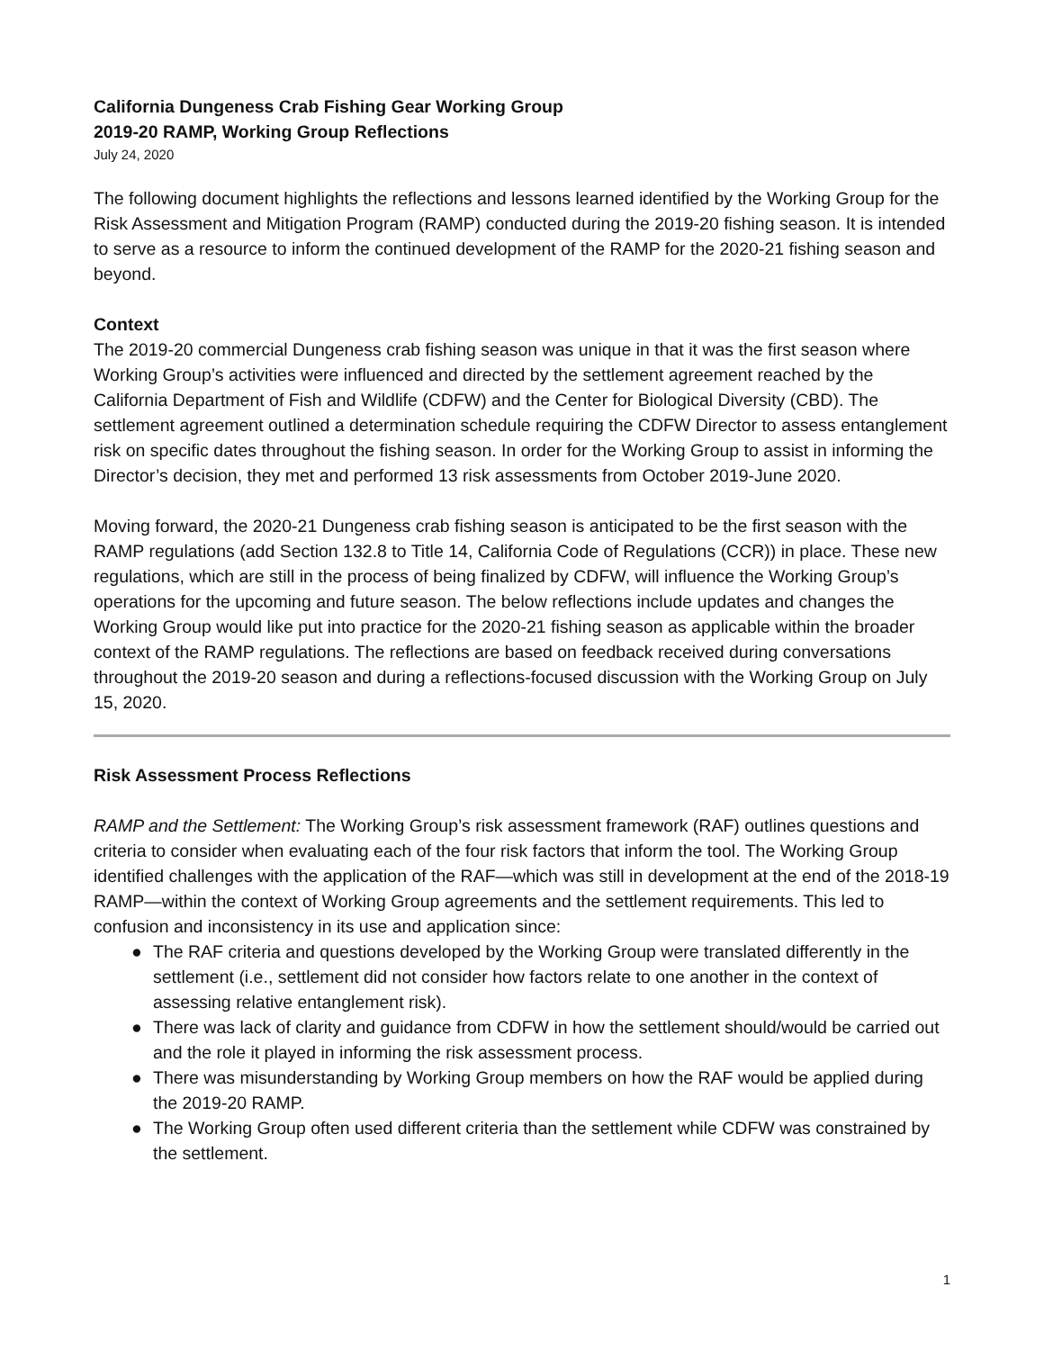California Dungeness Crab Fishing Gear Working Group
2019-20 RAMP, Working Group Reflections
July 24, 2020
The following document highlights the reflections and lessons learned identified by the Working Group for the Risk Assessment and Mitigation Program (RAMP) conducted during the 2019-20 fishing season. It is intended to serve as a resource to inform the continued development of the RAMP for the 2020-21 fishing season and beyond.
Context
The 2019-20 commercial Dungeness crab fishing season was unique in that it was the first season where Working Group’s activities were influenced and directed by the settlement agreement reached by the California Department of Fish and Wildlife (CDFW) and the Center for Biological Diversity (CBD). The settlement agreement outlined a determination schedule requiring the CDFW Director to assess entanglement risk on specific dates throughout the fishing season. In order for the Working Group to assist in informing the Director’s decision, they met and performed 13 risk assessments from October 2019-June 2020.
Moving forward, the 2020-21 Dungeness crab fishing season is anticipated to be the first season with the RAMP regulations (add Section 132.8 to Title 14, California Code of Regulations (CCR)) in place. These new regulations, which are still in the process of being finalized by CDFW, will influence the Working Group’s operations for the upcoming and future season. The below reflections include updates and changes the Working Group would like put into practice for the 2020-21 fishing season as applicable within the broader context of the RAMP regulations. The reflections are based on feedback received during conversations throughout the 2019-20 season and during a reflections-focused discussion with the Working Group on July 15, 2020.
Risk Assessment Process Reflections
RAMP and the Settlement: The Working Group’s risk assessment framework (RAF) outlines questions and criteria to consider when evaluating each of the four risk factors that inform the tool. The Working Group identified challenges with the application of the RAF—which was still in development at the end of the 2018-19 RAMP—within the context of Working Group agreements and the settlement requirements. This led to confusion and inconsistency in its use and application since:
● The RAF criteria and questions developed by the Working Group were translated differently in the settlement (i.e., settlement did not consider how factors relate to one another in the context of assessing relative entanglement risk).
● There was lack of clarity and guidance from CDFW in how the settlement should/would be carried out and the role it played in informing the risk assessment process.
● There was misunderstanding by Working Group members on how the RAF would be applied during the 2019-20 RAMP.
● The Working Group often used different criteria than the settlement while CDFW was constrained by the settlement.
1